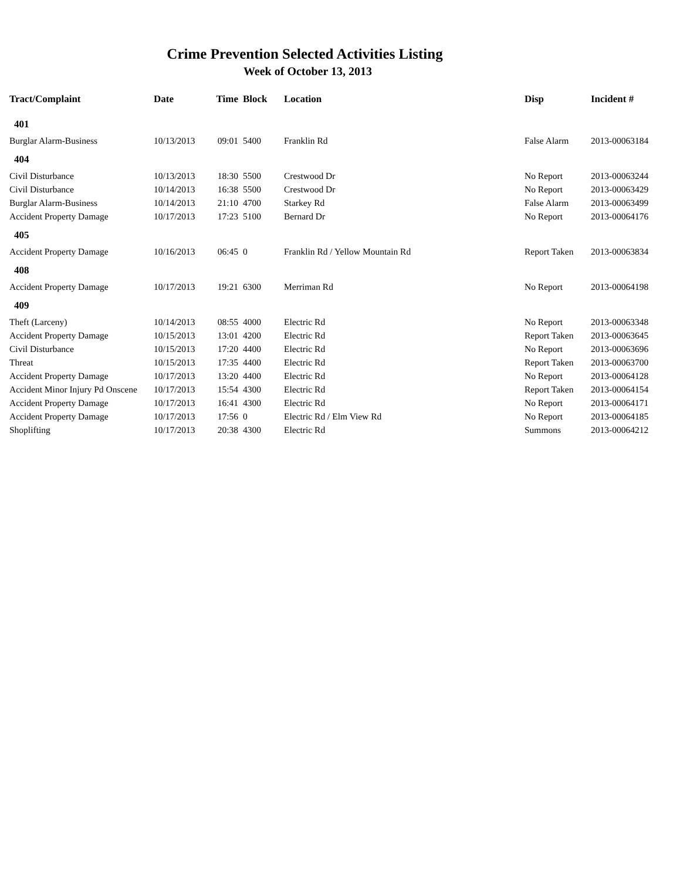Crime Prevention Selected Activities Listing
Week of October 13, 2013
| Tract/Complaint | Date | Time | Block | Location | Disp | Incident # |
| --- | --- | --- | --- | --- | --- | --- |
| 401 | | | | | | |
| Burglar Alarm-Business | 10/13/2013 | 09:01 | 5400 | Franklin Rd | False Alarm | 2013-00063184 |
| 404 | | | | | | |
| Civil Disturbance | 10/13/2013 | 18:30 | 5500 | Crestwood Dr | No Report | 2013-00063244 |
| Civil Disturbance | 10/14/2013 | 16:38 | 5500 | Crestwood Dr | No Report | 2013-00063429 |
| Burglar Alarm-Business | 10/14/2013 | 21:10 | 4700 | Starkey Rd | False Alarm | 2013-00063499 |
| Accident Property Damage | 10/17/2013 | 17:23 | 5100 | Bernard Dr | No Report | 2013-00064176 |
| 405 | | | | | | |
| Accident Property Damage | 10/16/2013 | 06:45 | 0 | Franklin Rd / Yellow Mountain Rd | Report Taken | 2013-00063834 |
| 408 | | | | | | |
| Accident Property Damage | 10/17/2013 | 19:21 | 6300 | Merriman Rd | No Report | 2013-00064198 |
| 409 | | | | | | |
| Theft (Larceny) | 10/14/2013 | 08:55 | 4000 | Electric Rd | No Report | 2013-00063348 |
| Accident Property Damage | 10/15/2013 | 13:01 | 4200 | Electric Rd | Report Taken | 2013-00063645 |
| Civil Disturbance | 10/15/2013 | 17:20 | 4400 | Electric Rd | No Report | 2013-00063696 |
| Threat | 10/15/2013 | 17:35 | 4400 | Electric Rd | Report Taken | 2013-00063700 |
| Accident Property Damage | 10/17/2013 | 13:20 | 4400 | Electric Rd | No Report | 2013-00064128 |
| Accident Minor Injury Pd Onscene | 10/17/2013 | 15:54 | 4300 | Electric Rd | Report Taken | 2013-00064154 |
| Accident Property Damage | 10/17/2013 | 16:41 | 4300 | Electric Rd | No Report | 2013-00064171 |
| Accident Property Damage | 10/17/2013 | 17:56 | 0 | Electric Rd / Elm View Rd | No Report | 2013-00064185 |
| Shoplifting | 10/17/2013 | 20:38 | 4300 | Electric Rd | Summons | 2013-00064212 |